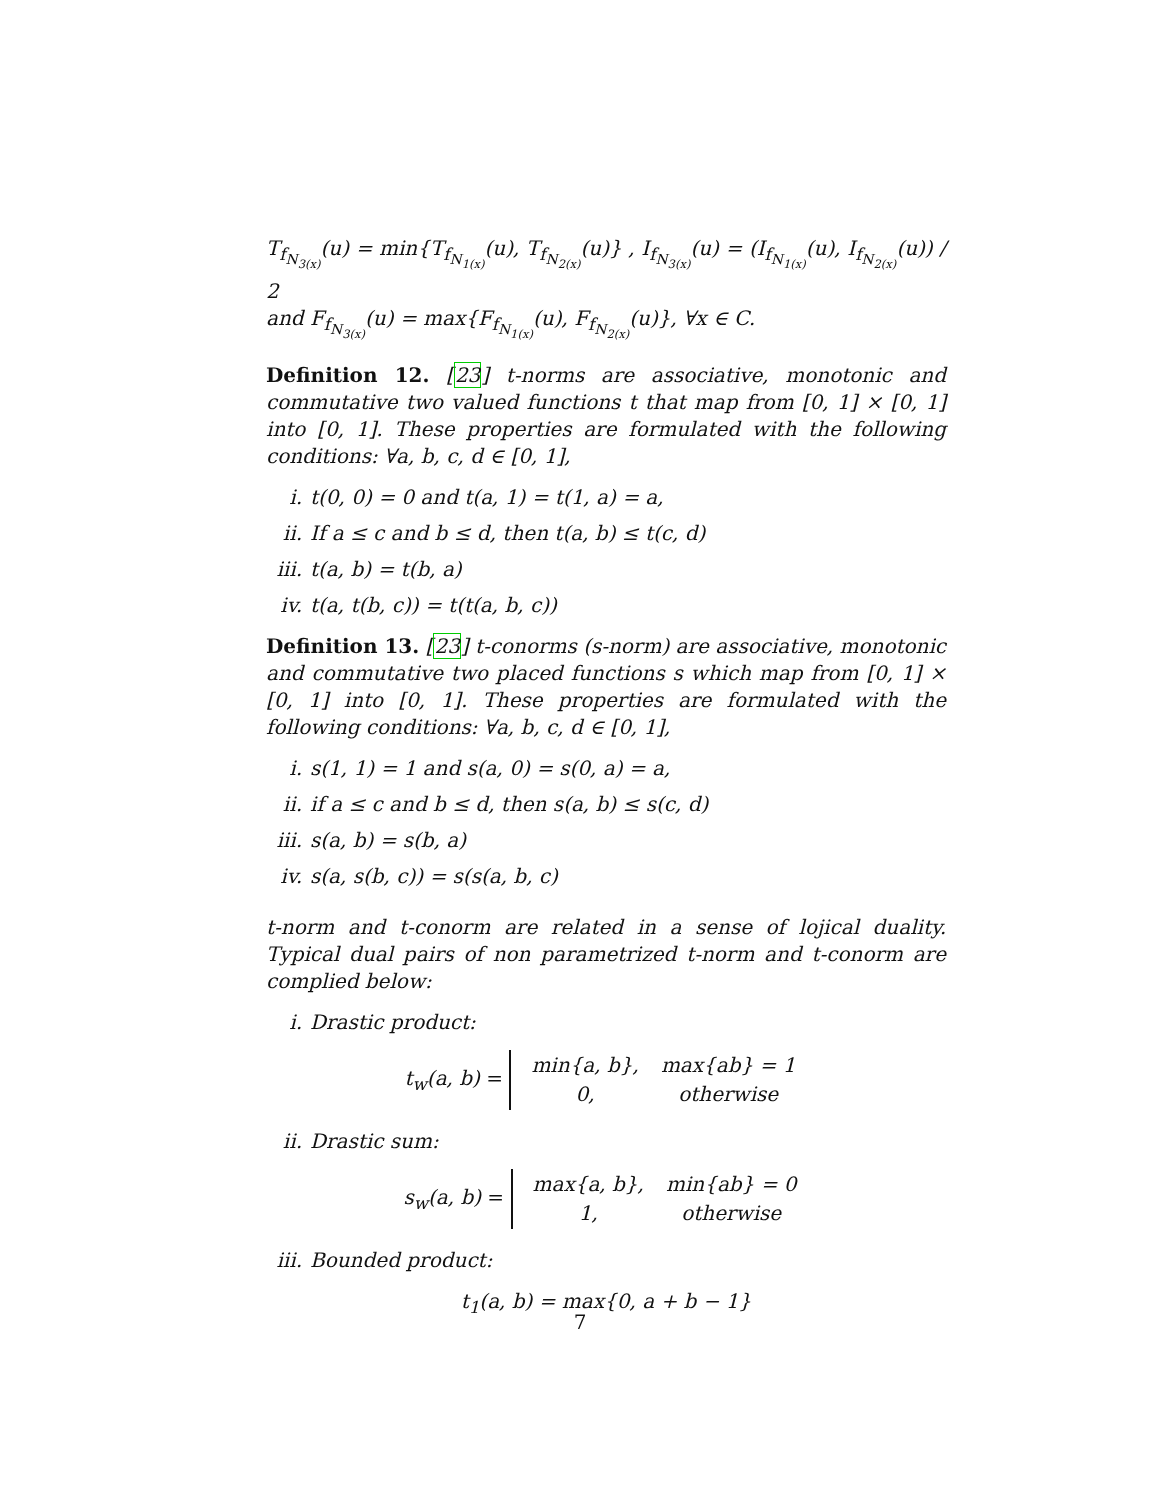T<sub>f<sub>N<sub>3(x)</sub></sub></sub>(u) = min{T<sub>f<sub>N<sub>1(x)</sub></sub></sub>(u), T<sub>f<sub>N<sub>2(x)</sub></sub></sub>(u)} , I<sub>f<sub>N<sub>3(x)</sub></sub></sub>(u) = (I<sub>f<sub>N<sub>1(x)</sub></sub></sub>(u), I<sub>f<sub>N<sub>2(x)</sub></sub></sub>(u)) / 2
and F<sub>f<sub>N<sub>3(x)</sub></sub></sub>(u) = max{F<sub>f<sub>N<sub>1(x)</sub></sub></sub>(u), F<sub>f<sub>N<sub>2(x)</sub></sub></sub>(u)}, ∀x ∈ C.
Definition 12. [23] t-norms are associative, monotonic and commutative two valued functions t that map from [0, 1] × [0, 1] into [0, 1]. These properties are formulated with the following conditions: ∀a, b, c, d ∈ [0, 1],
i. t(0, 0) = 0 and t(a, 1) = t(1, a) = a,
ii. If a ≤ c and b ≤ d, then t(a, b) ≤ t(c, d)
iii. t(a, b) = t(b, a)
iv. t(a, t(b, c)) = t(t(a, b, c))
Definition 13. [23] t-conorms (s-norm) are associative, monotonic and commutative two placed functions s which map from [0, 1] × [0, 1] into [0, 1]. These properties are formulated with the following conditions: ∀a, b, c, d ∈ [0, 1],
i. s(1, 1) = 1 and s(a, 0) = s(0, a) = a,
ii. if a ≤ c and b ≤ d, then s(a, b) ≤ s(c, d)
iii. s(a, b) = s(b, a)
iv. s(a, s(b, c)) = s(s(a, b, c)
t-norm and t-conorm are related in a sense of lojical duality. Typical dual pairs of non parametrized t-norm and t-conorm are complied below:
i. Drastic product:
t<sub>w</sub>(a, b) =
| min{a, b}, | max{ab} = 1 |
| 0, | otherwise |
ii. Drastic sum:
s<sub>w</sub>(a, b) =
| max{a, b}, | min{ab} = 0 |
| 1, | otherwise |
iii. Bounded product:
t<sub>1</sub>(a, b) = max{0, a + b − 1}
7